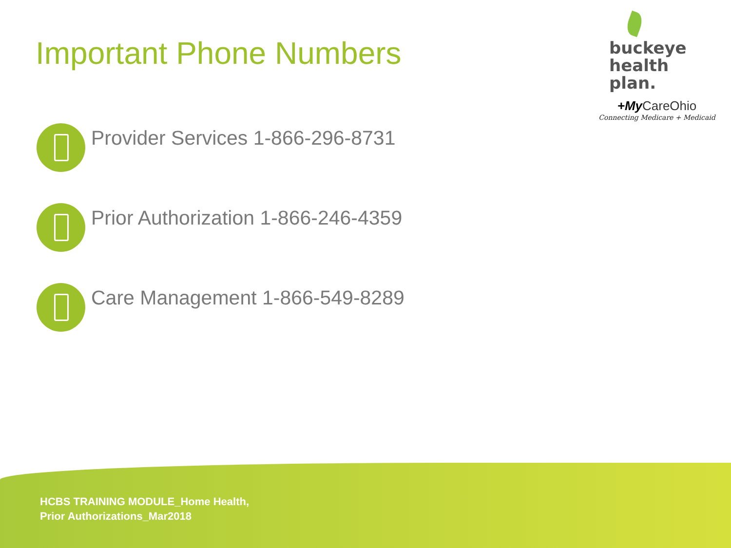Important Phone Numbers
buckeye
health plan.
+My CareOhio
Connecting Medicare + Medicaid
Provider Services 1-866-296-8731
Prior Authorization 1-866-246-4359
Care Management 1-866-549-8289
HCBS TRAINING MODULE_Home Health,
Prior Authorizations_Mar2018